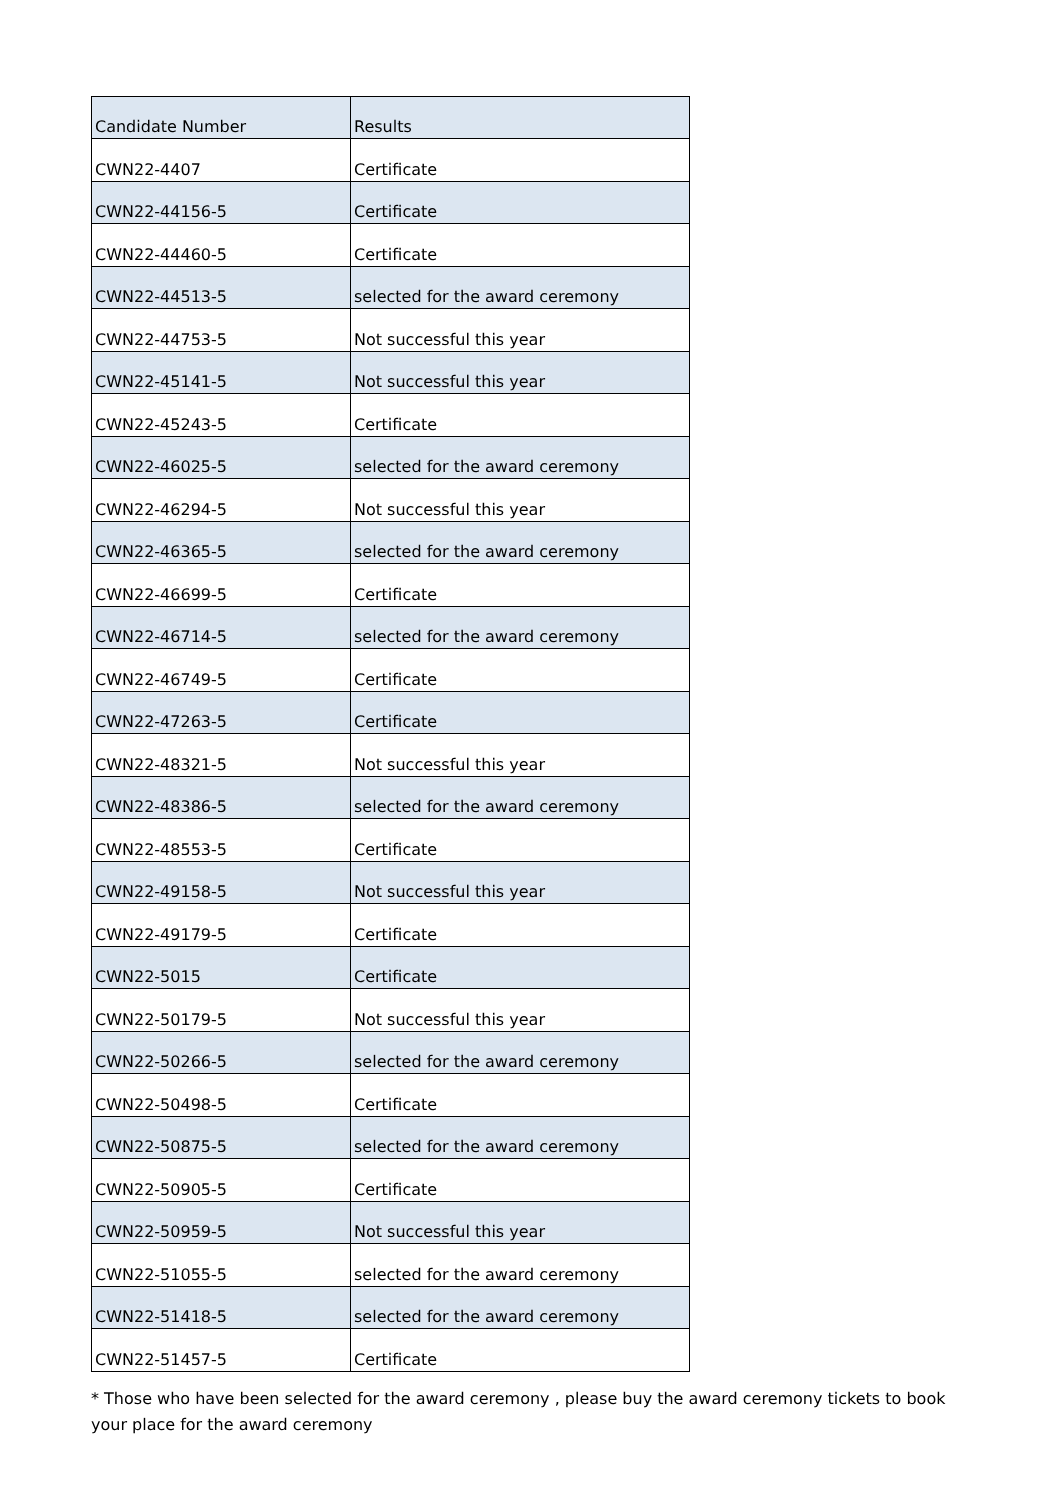| Candidate Number | Results |
| --- | --- |
| CWN22-4407 | Certificate |
| CWN22-44156-5 | Certificate |
| CWN22-44460-5 | Certificate |
| CWN22-44513-5 | selected for the award ceremony |
| CWN22-44753-5 | Not successful this year |
| CWN22-45141-5 | Not successful this year |
| CWN22-45243-5 | Certificate |
| CWN22-46025-5 | selected for the award ceremony |
| CWN22-46294-5 | Not successful this year |
| CWN22-46365-5 | selected for the award ceremony |
| CWN22-46699-5 | Certificate |
| CWN22-46714-5 | selected for the award ceremony |
| CWN22-46749-5 | Certificate |
| CWN22-47263-5 | Certificate |
| CWN22-48321-5 | Not successful this year |
| CWN22-48386-5 | selected for the award ceremony |
| CWN22-48553-5 | Certificate |
| CWN22-49158-5 | Not successful this year |
| CWN22-49179-5 | Certificate |
| CWN22-5015 | Certificate |
| CWN22-50179-5 | Not successful this year |
| CWN22-50266-5 | selected for the award ceremony |
| CWN22-50498-5 | Certificate |
| CWN22-50875-5 | selected for the award ceremony |
| CWN22-50905-5 | Certificate |
| CWN22-50959-5 | Not successful this year |
| CWN22-51055-5 | selected for the award ceremony |
| CWN22-51418-5 | selected for the award ceremony |
| CWN22-51457-5 | Certificate |
* Those who have been selected for the award ceremony , please buy the award ceremony tickets to book your place for the award ceremony